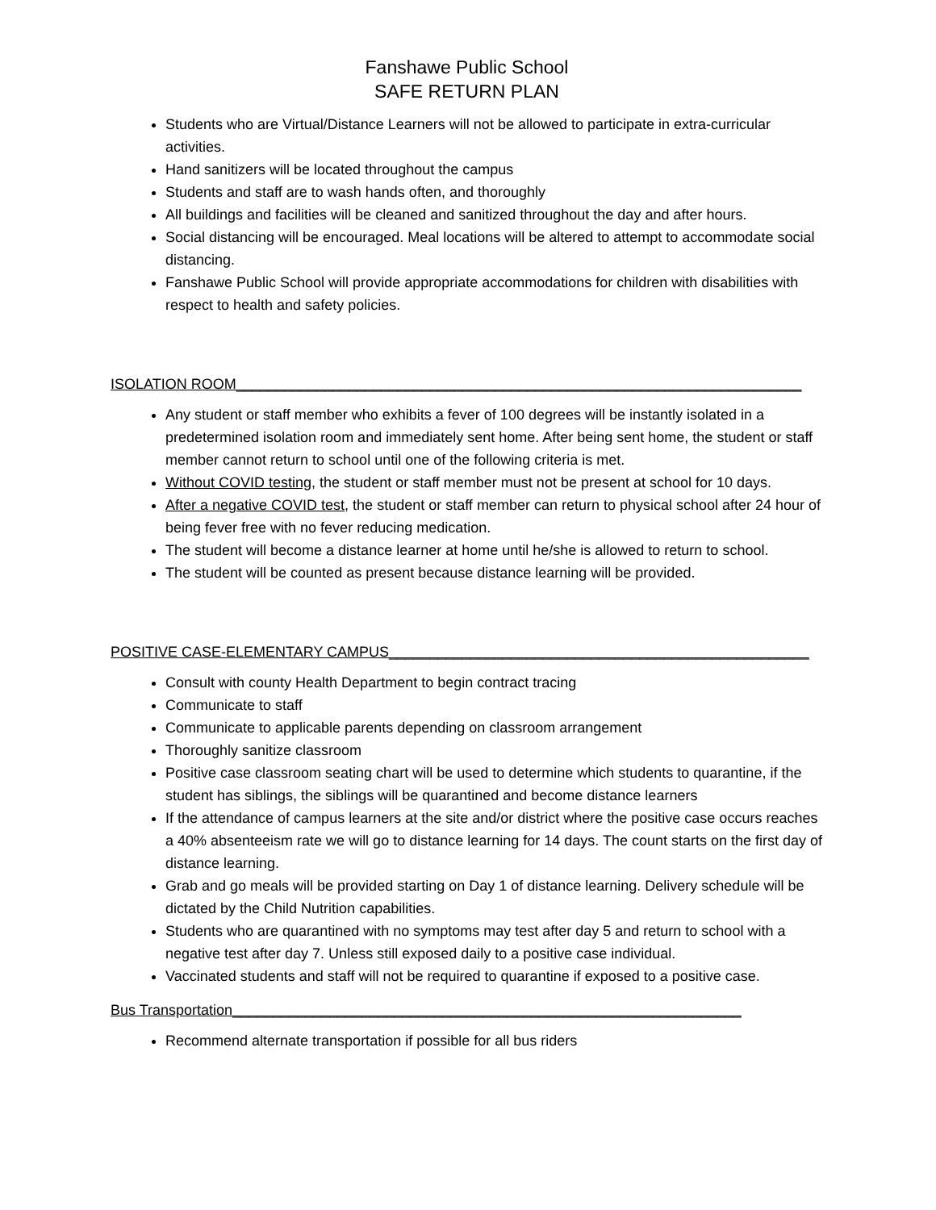Fanshawe Public School
SAFE RETURN PLAN
Students who are Virtual/Distance Learners will not be allowed to participate in extra-curricular activities.
Hand sanitizers will be located throughout the campus
Students and staff are to wash hands often, and thoroughly
All buildings and facilities will be cleaned and sanitized throughout the day and after hours.
Social distancing will be encouraged. Meal locations will be altered to attempt to accommodate social distancing.
Fanshawe Public School will provide appropriate accommodations for children with disabilities with respect to health and safety policies.
ISOLATION ROOM______________________________________________________________________
Any student or staff member who exhibits a fever of 100 degrees will be instantly isolated in a predetermined isolation room and immediately sent home. After being sent home, the student or staff member cannot return to school until one of the following criteria is met.
Without COVID testing, the student or staff member must not be present at school for 10 days.
After a negative COVID test, the student or staff member can return to physical school after 24 hour of being fever free with no fever reducing medication.
The student will become a distance learner at home until he/she is allowed to return to school.
The student will be counted as present because distance learning will be provided.
POSITIVE CASE-ELEMENTARY CAMPUS____________________________________________________
Consult with county Health Department to begin contract tracing
Communicate to staff
Communicate to applicable parents depending on classroom arrangement
Thoroughly sanitize classroom
Positive case classroom seating chart will be used to determine which students to quarantine, if the student has siblings, the siblings will be quarantined and become distance learners
If the attendance of campus learners at the site and/or district where the positive case occurs reaches a 40% absenteeism rate we will go to distance learning for 14 days. The count starts on the first day of distance learning.
Grab and go meals will be provided starting on Day 1 of distance learning. Delivery schedule will be dictated by the Child Nutrition capabilities.
Students who are quarantined with no symptoms may test after day 5 and return to school with a negative test after day 7. Unless still exposed daily to a positive case individual.
Vaccinated students and staff will not be required to quarantine if exposed to a positive case.
Bus Transportation_______________________________________________________________
Recommend alternate transportation if possible for all bus riders